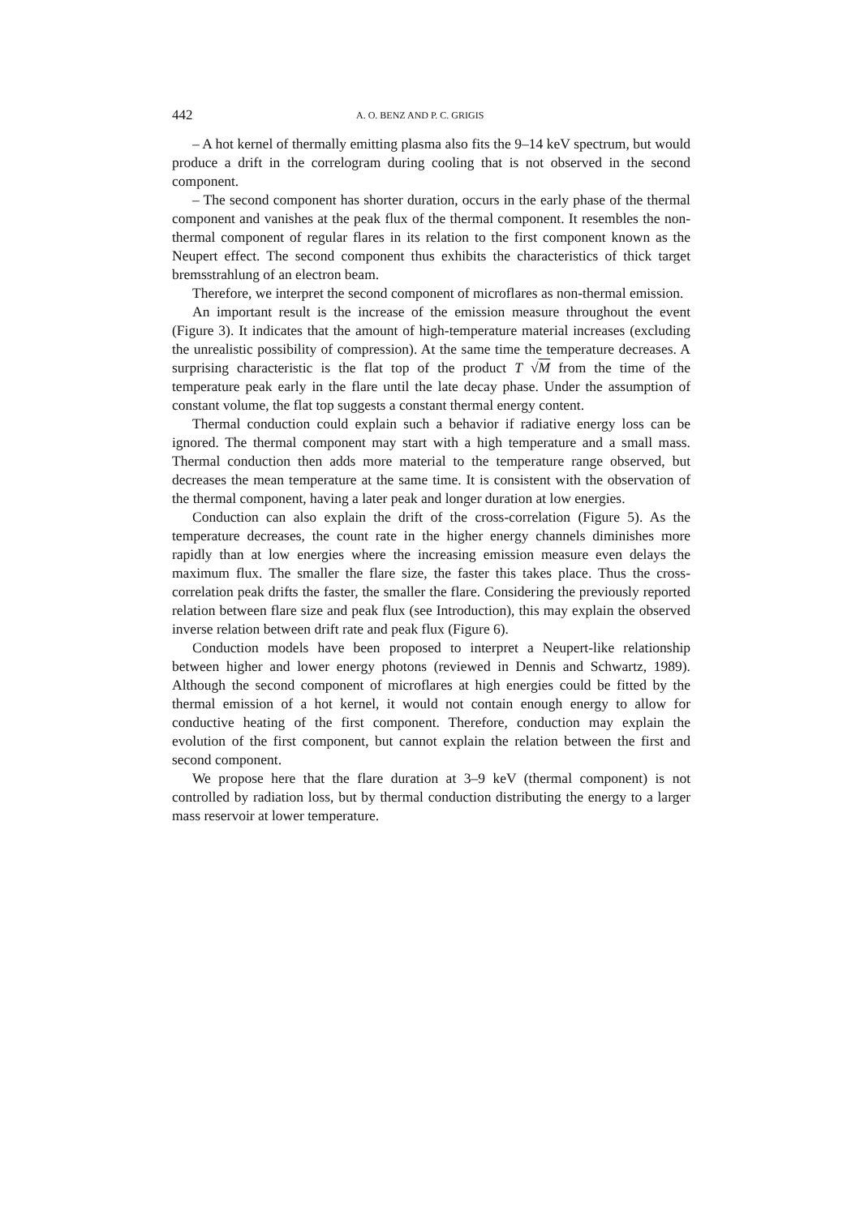442 A. O. BENZ AND P. C. GRIGIS
– A hot kernel of thermally emitting plasma also fits the 9–14 keV spectrum, but would produce a drift in the correlogram during cooling that is not observed in the second component.
– The second component has shorter duration, occurs in the early phase of the thermal component and vanishes at the peak flux of the thermal component. It resembles the non-thermal component of regular flares in its relation to the first component known as the Neupert effect. The second component thus exhibits the characteristics of thick target bremsstrahlung of an electron beam.
Therefore, we interpret the second component of microflares as non-thermal emission.
An important result is the increase of the emission measure throughout the event (Figure 3). It indicates that the amount of high-temperature material increases (excluding the unrealistic possibility of compression). At the same time the temperature decreases. A surprising characteristic is the flat top of the product T √M from the time of the temperature peak early in the flare until the late decay phase. Under the assumption of constant volume, the flat top suggests a constant thermal energy content.
Thermal conduction could explain such a behavior if radiative energy loss can be ignored. The thermal component may start with a high temperature and a small mass. Thermal conduction then adds more material to the temperature range observed, but decreases the mean temperature at the same time. It is consistent with the observation of the thermal component, having a later peak and longer duration at low energies.
Conduction can also explain the drift of the cross-correlation (Figure 5). As the temperature decreases, the count rate in the higher energy channels diminishes more rapidly than at low energies where the increasing emission measure even delays the maximum flux. The smaller the flare size, the faster this takes place. Thus the cross-correlation peak drifts the faster, the smaller the flare. Considering the previously reported relation between flare size and peak flux (see Introduction), this may explain the observed inverse relation between drift rate and peak flux (Figure 6).
Conduction models have been proposed to interpret a Neupert-like relationship between higher and lower energy photons (reviewed in Dennis and Schwartz, 1989). Although the second component of microflares at high energies could be fitted by the thermal emission of a hot kernel, it would not contain enough energy to allow for conductive heating of the first component. Therefore, conduction may explain the evolution of the first component, but cannot explain the relation between the first and second component.
We propose here that the flare duration at 3–9 keV (thermal component) is not controlled by radiation loss, but by thermal conduction distributing the energy to a larger mass reservoir at lower temperature.